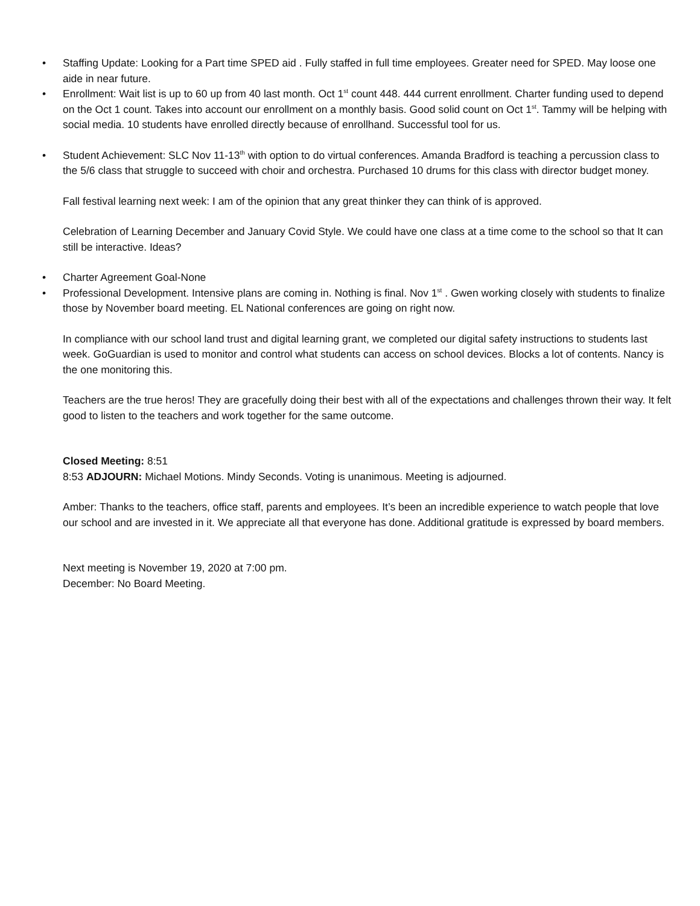• Staffing Update: Looking for a Part time SPED aid . Fully staffed in full time employees. Greater need for SPED. May loose one aide in near future.
• Enrollment: Wait list is up to 60 up from 40 last month. Oct 1<sup>st</sup> count 448. 444 current enrollment. Charter funding used to depend on the Oct 1 count. Takes into account our enrollment on a monthly basis. Good solid count on Oct 1<sup>st</sup>. Tammy will be helping with social media. 10 students have enrolled directly because of enrollhand. Successful tool for us.
• Student Achievement: SLC Nov 11-13<sup>th</sup> with option to do virtual conferences. Amanda Bradford is teaching a percussion class to the 5/6 class that struggle to succeed with choir and orchestra. Purchased 10 drums for this class with director budget money.
Fall festival learning next week: I am of the opinion that any great thinker they can think of is approved.
Celebration of Learning December and January Covid Style. We could have one class at a time come to the school so that It can still be interactive. Ideas?
• Charter Agreement Goal-None
• Professional Development. Intensive plans are coming in. Nothing is final. Nov 1<sup>st</sup> . Gwen working closely with students to finalize those by November board meeting. EL National conferences are going on right now.
In compliance with our school land trust and digital learning grant, we completed our digital safety instructions to students last week. GoGuardian is used to monitor and control what students can access on school devices. Blocks a lot of contents. Nancy is the one monitoring this.
Teachers are the true heros! They are gracefully doing their best with all of the expectations and challenges thrown their way. It felt good to listen to the teachers and work together for the same outcome.
Closed Meeting: 8:51
8:53 ADJOURN: Michael Motions. Mindy Seconds. Voting is unanimous. Meeting is adjourned.
Amber: Thanks to the teachers, office staff, parents and employees. It’s been an incredible experience to watch people that love our school and are invested in it. We appreciate all that everyone has done. Additional gratitude is expressed by board members.
Next meeting is November 19, 2020 at 7:00 pm.
December: No Board Meeting.